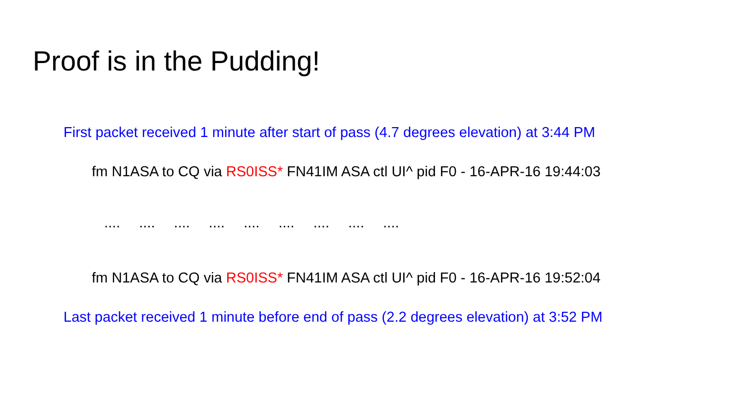Proof is in the Pudding!
First packet received 1 minute after start of pass (4.7 degrees elevation) at 3:44 PM
fm N1ASA to CQ via RS0ISS* FN41IM ASA ctl UI^ pid F0 - 16-APR-16 19:44:03
.... .... .... .... .... .... .... .... ....
fm N1ASA to CQ via RS0ISS* FN41IM ASA ctl UI^ pid F0 - 16-APR-16 19:52:04
Last packet received 1 minute before end of pass (2.2 degrees elevation) at 3:52 PM